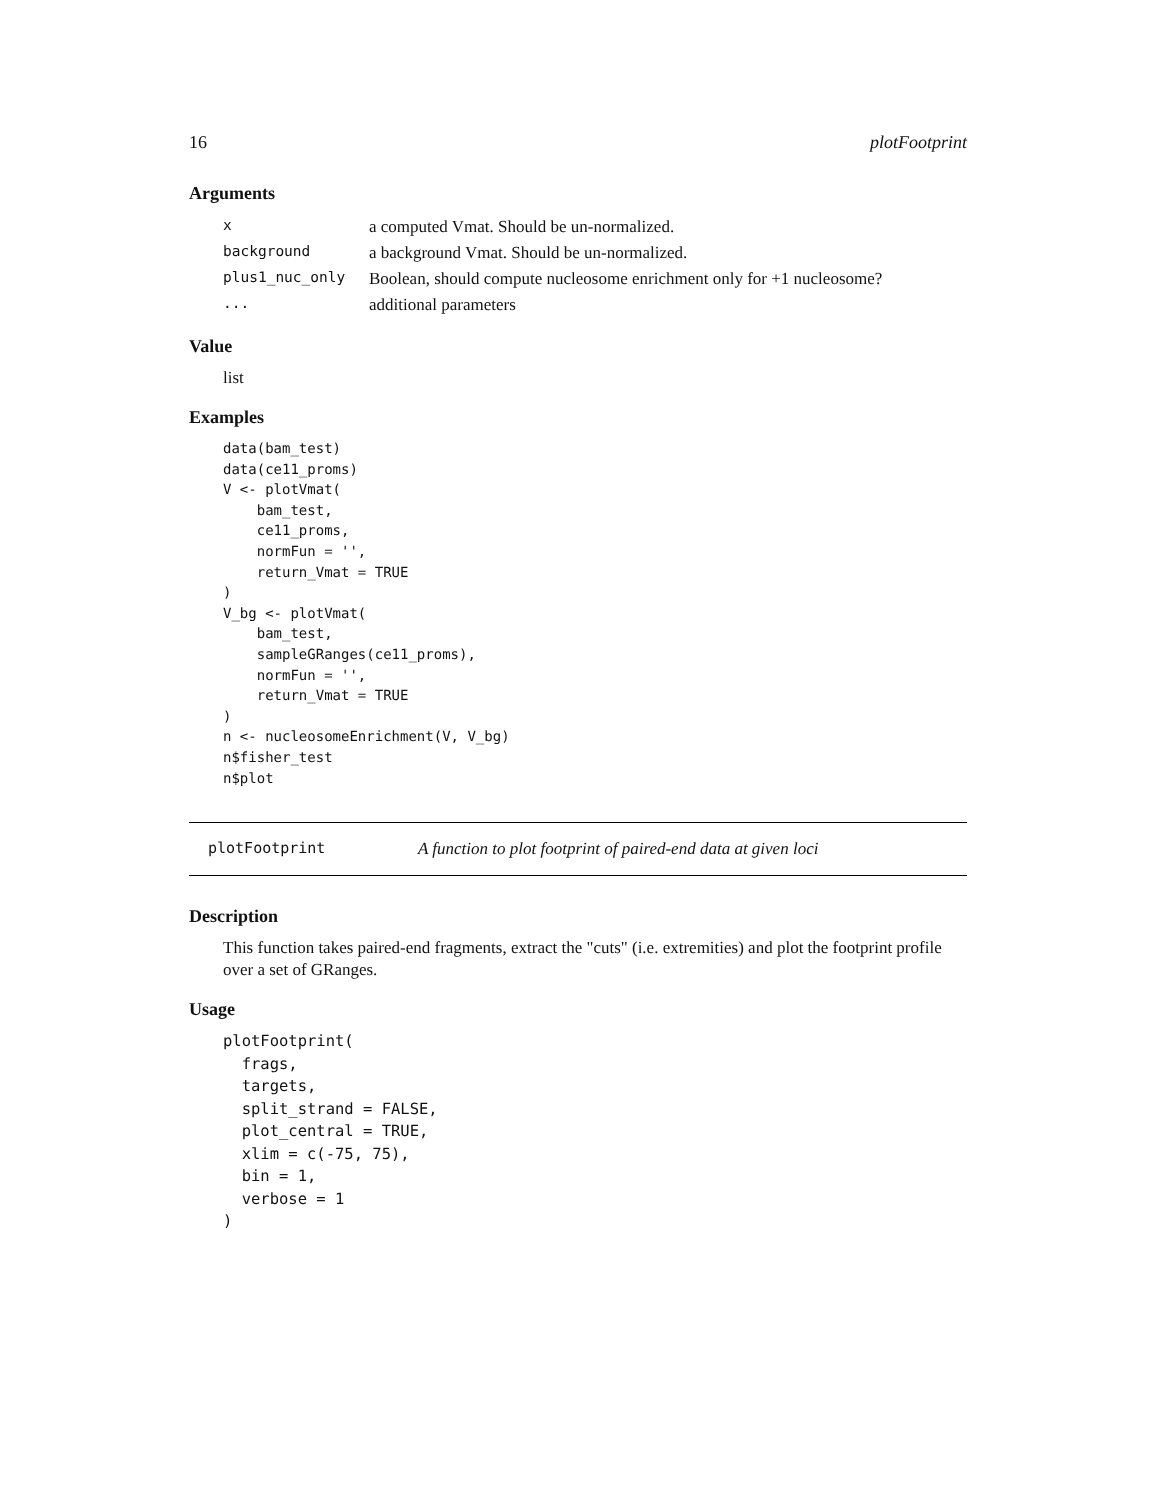16 plotFootprint
Arguments
| x | a computed Vmat. Should be un-normalized. |
| background | a background Vmat. Should be un-normalized. |
| plus1_nuc_only | Boolean, should compute nucleosome enrichment only for +1 nucleosome? |
| ... | additional parameters |
Value
list
Examples
data(bam_test)
data(ce11_proms)
V <- plotVmat(
    bam_test,
    ce11_proms,
    normFun = '',
    return_Vmat = TRUE
)
V_bg <- plotVmat(
    bam_test,
    sampleGRanges(ce11_proms),
    normFun = '',
    return_Vmat = TRUE
)
n <- nucleosomeEnrichment(V, V_bg)
n$fisher_test
n$plot
plotFootprint A function to plot footprint of paired-end data at given loci
Description
This function takes paired-end fragments, extract the "cuts" (i.e. extremities) and plot the footprint profile over a set of GRanges.
Usage
plotFootprint(
  frags,
  targets,
  split_strand = FALSE,
  plot_central = TRUE,
  xlim = c(-75, 75),
  bin = 1,
  verbose = 1
)